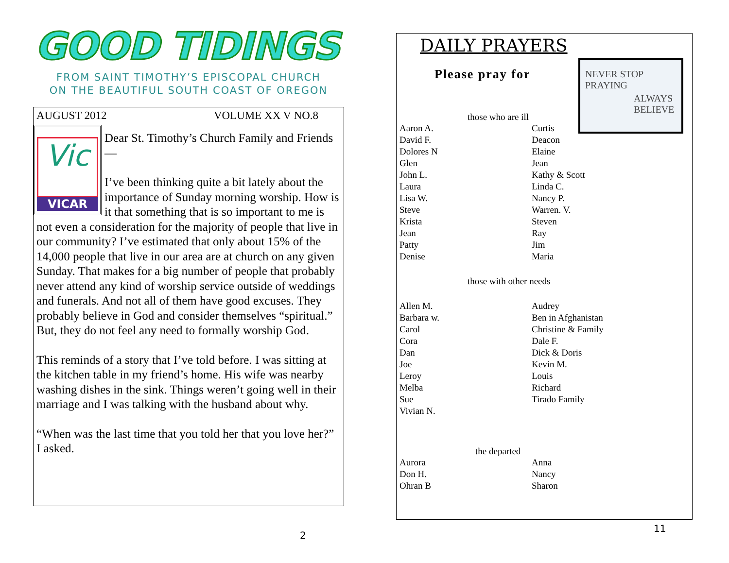GOOD TIDINGS
FROM SAINT TIMOTHY’S EPISCOPAL CHURCH
ON THE BEAUTIFUL SOUTH COAST OF OREGON
AUGUST 2012 VOLUME XX V NO.8
Vic
VICAR
Dear St. Timothy’s Church Family and Friends—
I’ve been thinking quite a bit lately about the importance of Sunday morning worship. How is it that something that is so important to me is not even a consideration for the majority of people that live in our community? I’ve estimated that only about 15% of the 14,000 people that live in our area are at church on any given Sunday. That makes for a big number of people that probably never attend any kind of worship service outside of weddings and funerals. And not all of them have good excuses. They probably believe in God and consider themselves “spiritual.” But, they do not feel any need to formally worship God.
This reminds of a story that I’ve told before. I was sitting at the kitchen table in my friend’s home. His wife was nearby washing dishes in the sink. Things weren’t going well in their marriage and I was talking with the husband about why.
“When was the last time that you told her that you love her?” I asked.
2
DAILY PRAYERS
Please pray for
NEVER STOP
PRAYING
ALWAYS
BELIEVE
those who are ill
Aaron A.
David F.
Dolores N
Glen
John L.
Laura
Lisa W.
Steve
Krista
Jean
Patty
Denise
Curtis
Deacon
Elaine
Jean
Kathy & Scott
Linda C.
Nancy P.
Warren. V.
Steven
Ray
Jim
Maria
those with other needs
Allen M.
Barbara w.
Carol
Cora
Dan
Joe
Leroy
Melba
Sue
Vivian N.
Audrey
Ben in Afghanistan
Christine & Family
Dale F.
Dick & Doris
Kevin M.
Louis
Richard
Tirado Family
the departed
Aurora
Don H.
Ohran B
Anna
Nancy
Sharon
11